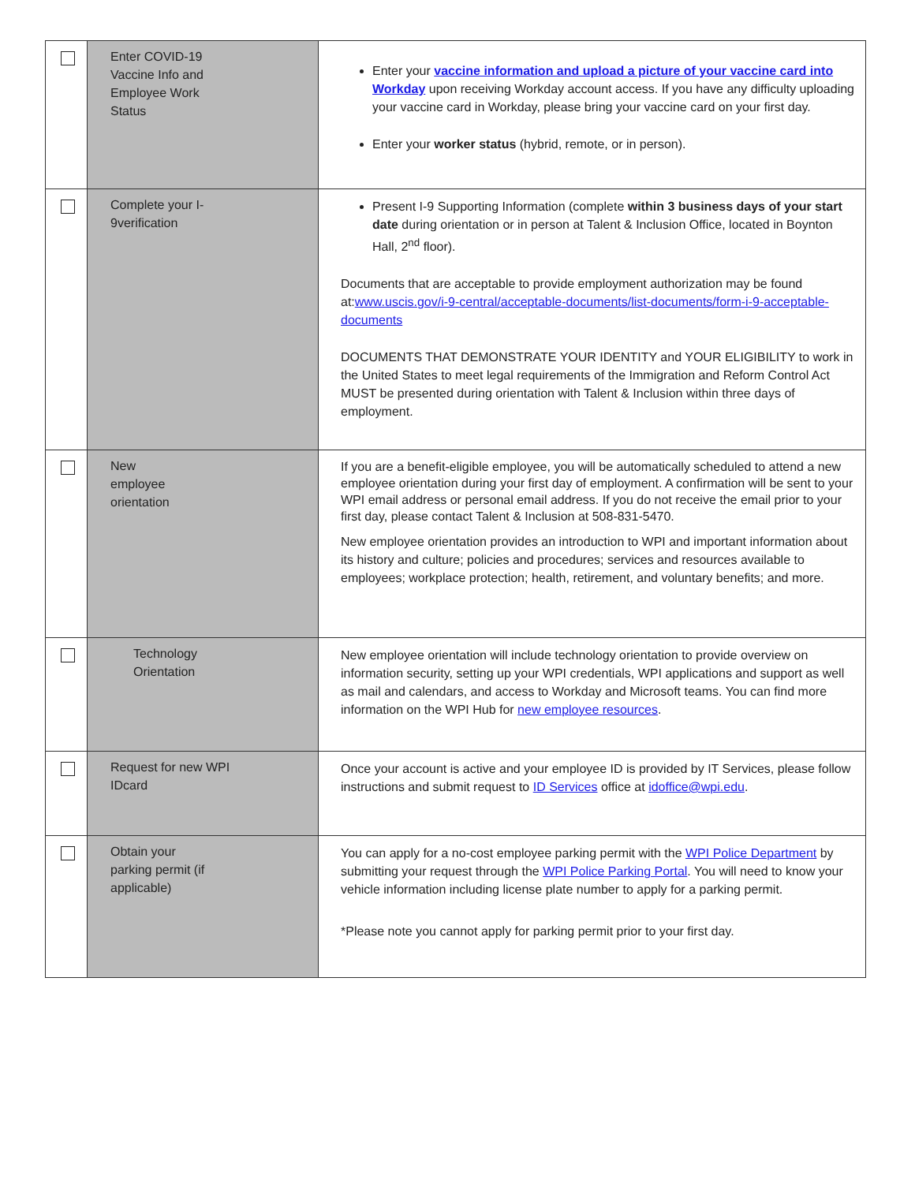| | Enter COVID-19 Vaccine Info and Employee Work Status | Enter your vaccine information and upload a picture of your vaccine card into Workday upon receiving Workday account access. If you have any difficulty uploading your vaccine card in Workday, please bring your vaccine card on your first day. Enter your worker status (hybrid, remote, or in person). |
| | Complete your I- 9verification | Present I-9 Supporting Information (complete within 3 business days of your start date during orientation or in person at Talent & Inclusion Office, located in Boynton Hall, 2<sup>nd</sup> floor). Documents that are acceptable to provide employment authorization may be found at: www.uscis.gov/i-9-central/acceptable-documents/list-documents/form-i-9-acceptable- documents DOCUMENTS THAT DEMONSTRATE YOUR IDENTITY and YOUR ELIGIBILITY to work in the United States to meet legal requirements of the Immigration and Reform Control Act MUST be presented during orientation with Talent & Inclusion within three days of employment. |
| | New employee orientation | If you are a benefit-eligible employee, you will be automatically scheduled to attend a new employee orientation during your first day of employment. A confirmation will be sent to your WPI email address or personal email address. If you do not receive the email prior to your first day, please contact Talent & Inclusion at 508-831-5470. New employee orientation provides an introduction to WPI and important information about its history and culture; policies and procedures; services and resources available to employees; workplace protection; health, retirement, and voluntary benefits; and more. |
| | Technology Orientation | New employee orientation will include technology orientation to provide overview on information security, setting up your WPI credentials, WPI applications and support as well as mail and calendars, and access to Workday and Microsoft teams. You can find more information on the WPI Hub for new employee resources . |
| | Request for new WPI IDcard | Once your account is active and your employee ID is provided by IT Services, please follow instructions and submit request to ID Services office at idoffice@wpi.edu . |
| | Obtain your parking permit (if applicable) | You can apply for a no-cost employee parking permit with the WPI Police Department by submitting your request through the WPI Police Parking Portal . You will need to know your vehicle information including license plate number to apply for a parking permit. *Please note you cannot apply for parking permit prior to your first day. |